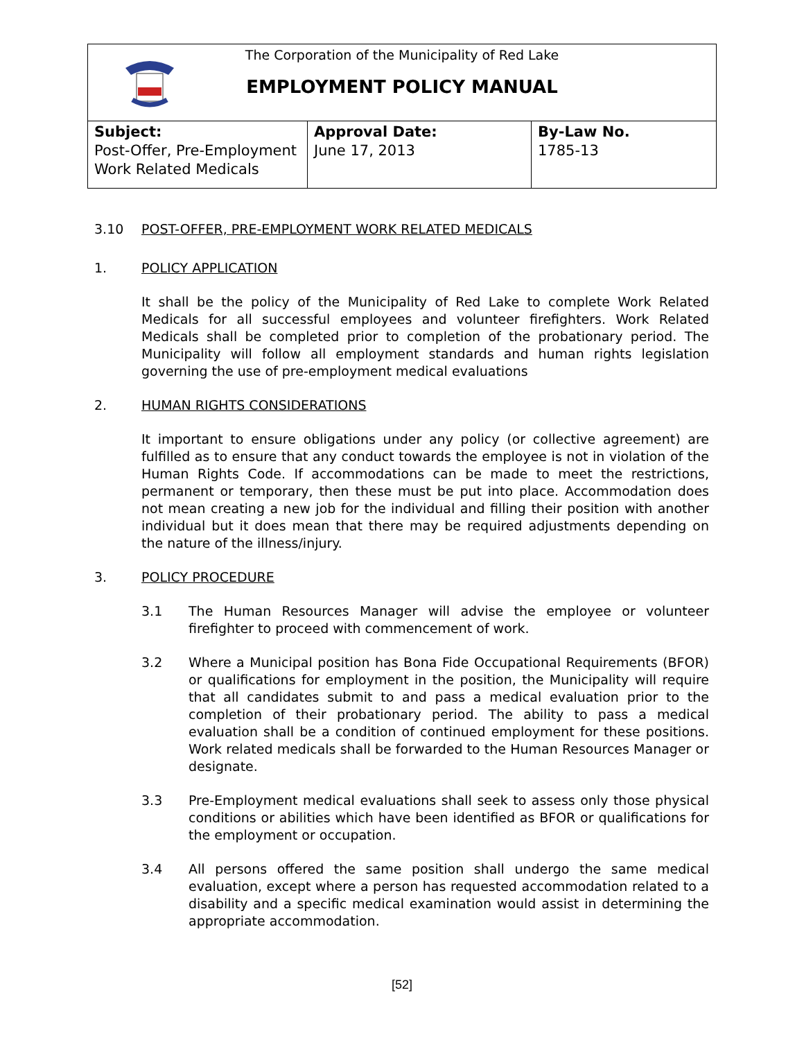The Corporation of the Municipality of Red Lake
EMPLOYMENT POLICY MANUAL
| Subject: Post-Offer, Pre-Employment Work Related Medicals | Approval Date: June 17, 2013 | By-Law No. 1785-13 |
3.10 POST-OFFER, PRE-EMPLOYMENT WORK RELATED MEDICALS
1. POLICY APPLICATION
It shall be the policy of the Municipality of Red Lake to complete Work Related Medicals for all successful employees and volunteer firefighters. Work Related Medicals shall be completed prior to completion of the probationary period. The Municipality will follow all employment standards and human rights legislation governing the use of pre-employment medical evaluations
2. HUMAN RIGHTS CONSIDERATIONS
It important to ensure obligations under any policy (or collective agreement) are fulfilled as to ensure that any conduct towards the employee is not in violation of the Human Rights Code. If accommodations can be made to meet the restrictions, permanent or temporary, then these must be put into place. Accommodation does not mean creating a new job for the individual and filling their position with another individual but it does mean that there may be required adjustments depending on the nature of the illness/injury.
3. POLICY PROCEDURE
3.1 The Human Resources Manager will advise the employee or volunteer firefighter to proceed with commencement of work.
3.2 Where a Municipal position has Bona Fide Occupational Requirements (BFOR) or qualifications for employment in the position, the Municipality will require that all candidates submit to and pass a medical evaluation prior to the completion of their probationary period. The ability to pass a medical evaluation shall be a condition of continued employment for these positions. Work related medicals shall be forwarded to the Human Resources Manager or designate.
3.3 Pre-Employment medical evaluations shall seek to assess only those physical conditions or abilities which have been identified as BFOR or qualifications for the employment or occupation.
3.4 All persons offered the same position shall undergo the same medical evaluation, except where a person has requested accommodation related to a disability and a specific medical examination would assist in determining the appropriate accommodation.
[52]